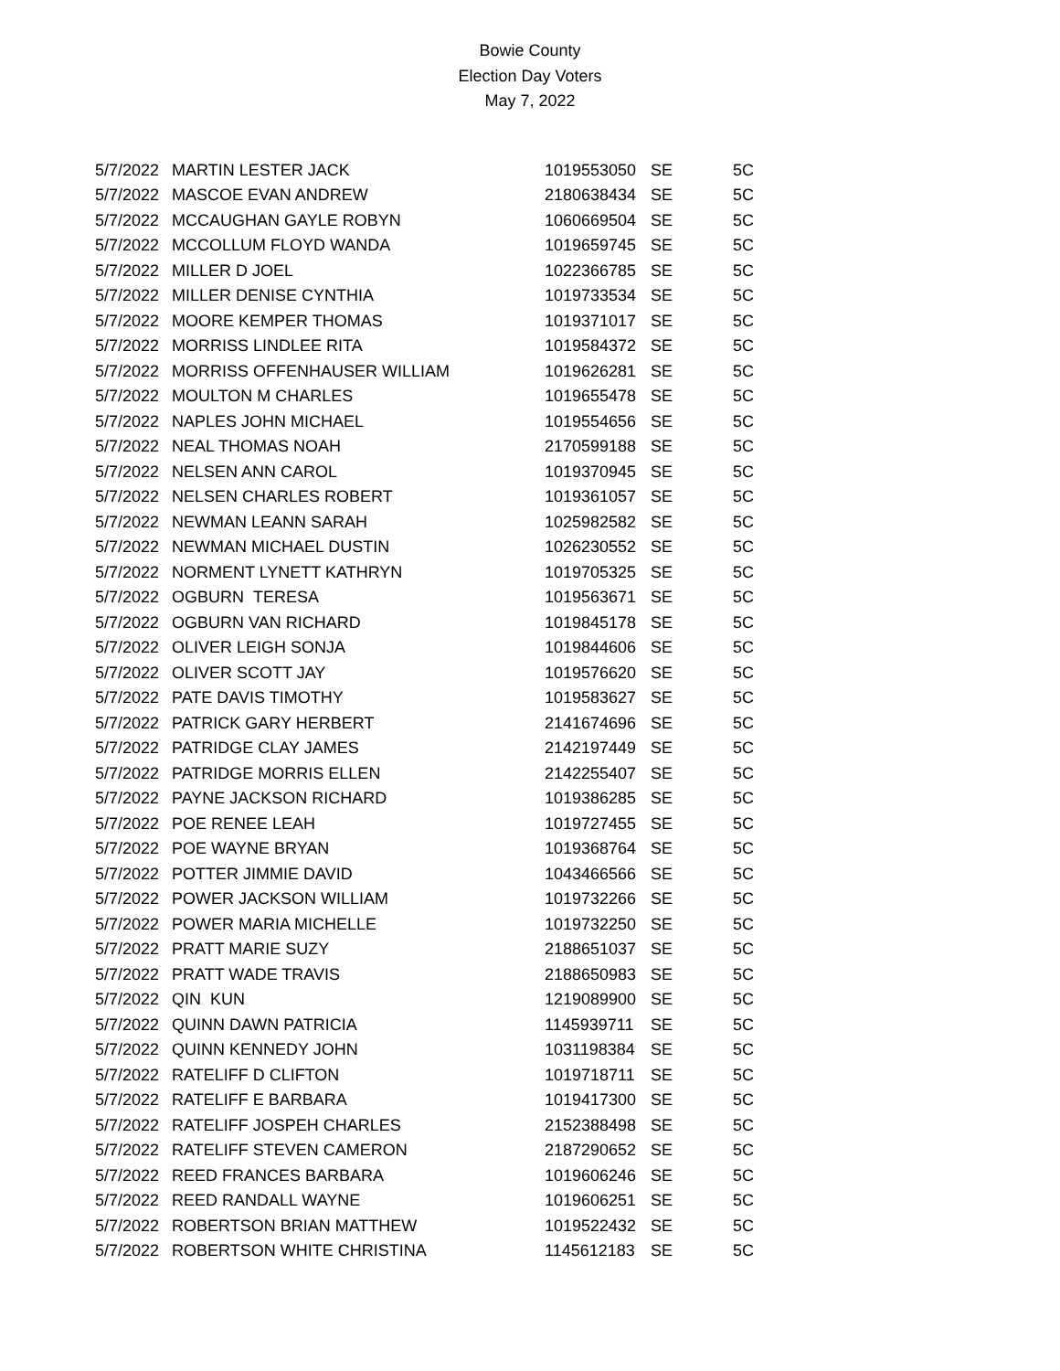Bowie County
Election Day Voters
May 7, 2022
| 5/7/2022 | MARTIN LESTER JACK | 1019553050 | SE | 5C |
| 5/7/2022 | MASCOE EVAN ANDREW | 2180638434 | SE | 5C |
| 5/7/2022 | MCCAUGHAN GAYLE ROBYN | 1060669504 | SE | 5C |
| 5/7/2022 | MCCOLLUM FLOYD WANDA | 1019659745 | SE | 5C |
| 5/7/2022 | MILLER D JOEL | 1022366785 | SE | 5C |
| 5/7/2022 | MILLER DENISE CYNTHIA | 1019733534 | SE | 5C |
| 5/7/2022 | MOORE KEMPER THOMAS | 1019371017 | SE | 5C |
| 5/7/2022 | MORRISS LINDLEE RITA | 1019584372 | SE | 5C |
| 5/7/2022 | MORRISS OFFENHAUSER WILLIAM | 1019626281 | SE | 5C |
| 5/7/2022 | MOULTON M CHARLES | 1019655478 | SE | 5C |
| 5/7/2022 | NAPLES JOHN MICHAEL | 1019554656 | SE | 5C |
| 5/7/2022 | NEAL THOMAS NOAH | 2170599188 | SE | 5C |
| 5/7/2022 | NELSEN ANN CAROL | 1019370945 | SE | 5C |
| 5/7/2022 | NELSEN CHARLES ROBERT | 1019361057 | SE | 5C |
| 5/7/2022 | NEWMAN LEANN SARAH | 1025982582 | SE | 5C |
| 5/7/2022 | NEWMAN MICHAEL DUSTIN | 1026230552 | SE | 5C |
| 5/7/2022 | NORMENT LYNETT KATHRYN | 1019705325 | SE | 5C |
| 5/7/2022 | OGBURN TERESA | 1019563671 | SE | 5C |
| 5/7/2022 | OGBURN VAN RICHARD | 1019845178 | SE | 5C |
| 5/7/2022 | OLIVER LEIGH SONJA | 1019844606 | SE | 5C |
| 5/7/2022 | OLIVER SCOTT JAY | 1019576620 | SE | 5C |
| 5/7/2022 | PATE DAVIS TIMOTHY | 1019583627 | SE | 5C |
| 5/7/2022 | PATRICK GARY HERBERT | 2141674696 | SE | 5C |
| 5/7/2022 | PATRIDGE CLAY JAMES | 2142197449 | SE | 5C |
| 5/7/2022 | PATRIDGE MORRIS ELLEN | 2142255407 | SE | 5C |
| 5/7/2022 | PAYNE JACKSON RICHARD | 1019386285 | SE | 5C |
| 5/7/2022 | POE RENEE LEAH | 1019727455 | SE | 5C |
| 5/7/2022 | POE WAYNE BRYAN | 1019368764 | SE | 5C |
| 5/7/2022 | POTTER JIMMIE DAVID | 1043466566 | SE | 5C |
| 5/7/2022 | POWER JACKSON WILLIAM | 1019732266 | SE | 5C |
| 5/7/2022 | POWER MARIA MICHELLE | 1019732250 | SE | 5C |
| 5/7/2022 | PRATT MARIE SUZY | 2188651037 | SE | 5C |
| 5/7/2022 | PRATT WADE TRAVIS | 2188650983 | SE | 5C |
| 5/7/2022 | QIN KUN | 1219089900 | SE | 5C |
| 5/7/2022 | QUINN DAWN PATRICIA | 1145939711 | SE | 5C |
| 5/7/2022 | QUINN KENNEDY JOHN | 1031198384 | SE | 5C |
| 5/7/2022 | RATELIFF D CLIFTON | 1019718711 | SE | 5C |
| 5/7/2022 | RATELIFF E BARBARA | 1019417300 | SE | 5C |
| 5/7/2022 | RATELIFF JOSPEH CHARLES | 2152388498 | SE | 5C |
| 5/7/2022 | RATELIFF STEVEN CAMERON | 2187290652 | SE | 5C |
| 5/7/2022 | REED FRANCES BARBARA | 1019606246 | SE | 5C |
| 5/7/2022 | REED RANDALL WAYNE | 1019606251 | SE | 5C |
| 5/7/2022 | ROBERTSON BRIAN MATTHEW | 1019522432 | SE | 5C |
| 5/7/2022 | ROBERTSON WHITE CHRISTINA | 1145612183 | SE | 5C |